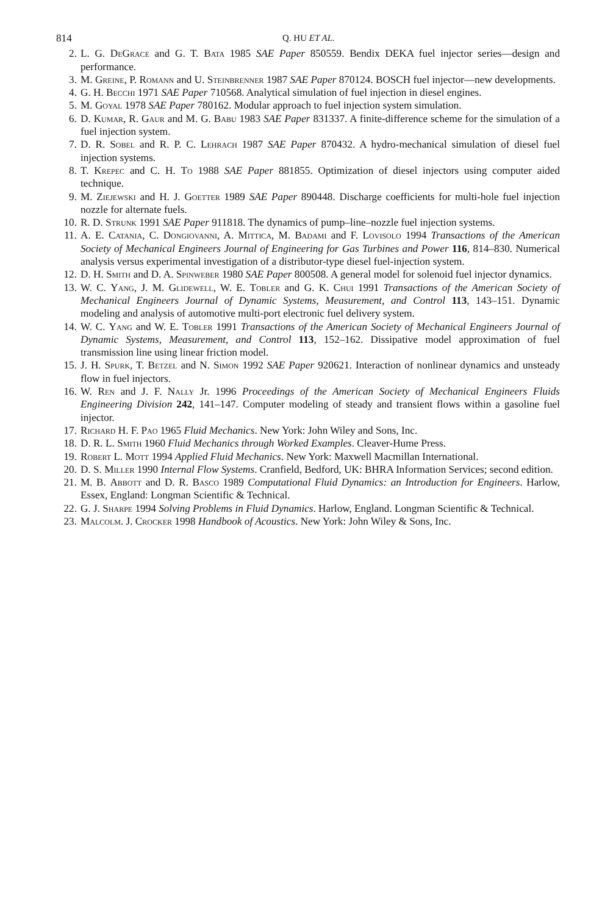814 Q. HU ET AL.
2. L. G. DeGrace and G. T. Bata 1985 SAE Paper 850559. Bendix DEKA fuel injector series—design and performance.
3. M. Greine, P. Romann and U. Steinbrenner 1987 SAE Paper 870124. BOSCH fuel injector—new developments.
4. G. H. Becchi 1971 SAE Paper 710568. Analytical simulation of fuel injection in diesel engines.
5. M. Goyal 1978 SAE Paper 780162. Modular approach to fuel injection system simulation.
6. D. Kumar, R. Gaur and M. G. Babu 1983 SAE Paper 831337. A finite-difference scheme for the simulation of a fuel injection system.
7. D. R. Sobel and R. P. C. Lehrach 1987 SAE Paper 870432. A hydro-mechanical simulation of diesel fuel injection systems.
8. T. Krepec and C. H. To 1988 SAE Paper 881855. Optimization of diesel injectors using computer aided technique.
9. M. Ziejewski and H. J. Goetter 1989 SAE Paper 890448. Discharge coefficients for multi-hole fuel injection nozzle for alternate fuels.
10. R. D. Strunk 1991 SAE Paper 911818. The dynamics of pump–line–nozzle fuel injection systems.
11. A. E. Catania, C. Dongiovanni, A. Mittica, M. Badami and F. Lovisolo 1994 Transactions of the American Society of Mechanical Engineers Journal of Engineering for Gas Turbines and Power 116, 814–830. Numerical analysis versus experimental investigation of a distributor-type diesel fuel-injection system.
12. D. H. Smith and D. A. Spinweber 1980 SAE Paper 800508. A general model for solenoid fuel injector dynamics.
13. W. C. Yang, J. M. Glidewell, W. E. Tobler and G. K. Chui 1991 Transactions of the American Society of Mechanical Engineers Journal of Dynamic Systems, Measurement, and Control 113, 143–151. Dynamic modeling and analysis of automotive multi-port electronic fuel delivery system.
14. W. C. Yang and W. E. Tobler 1991 Transactions of the American Society of Mechanical Engineers Journal of Dynamic Systems, Measurement, and Control 113, 152–162. Dissipative model approximation of fuel transmission line using linear friction model.
15. J. H. Spurk, T. Betzel and N. Simon 1992 SAE Paper 920621. Interaction of nonlinear dynamics and unsteady flow in fuel injectors.
16. W. Ren and J. F. Nally Jr. 1996 Proceedings of the American Society of Mechanical Engineers Fluids Engineering Division 242, 141–147. Computer modeling of steady and transient flows within a gasoline fuel injector.
17. Richard H. F. Pao 1965 Fluid Mechanics. New York: John Wiley and Sons, Inc.
18. D. R. L. Smith 1960 Fluid Mechanics through Worked Examples. Cleaver-Hume Press.
19. Robert L. Mott 1994 Applied Fluid Mechanics. New York: Maxwell Macmillan International.
20. D. S. Miller 1990 Internal Flow Systems. Cranfield, Bedford, UK: BHRA Information Services; second edition.
21. M. B. Abbott and D. R. Basco 1989 Computational Fluid Dynamics: an Introduction for Engineers. Harlow, Essex, England: Longman Scientific & Technical.
22. G. J. Sharpe 1994 Solving Problems in Fluid Dynamics. Harlow, England. Longman Scientific & Technical.
23. Malcolm. J. Crocker 1998 Handbook of Acoustics. New York: John Wiley & Sons, Inc.